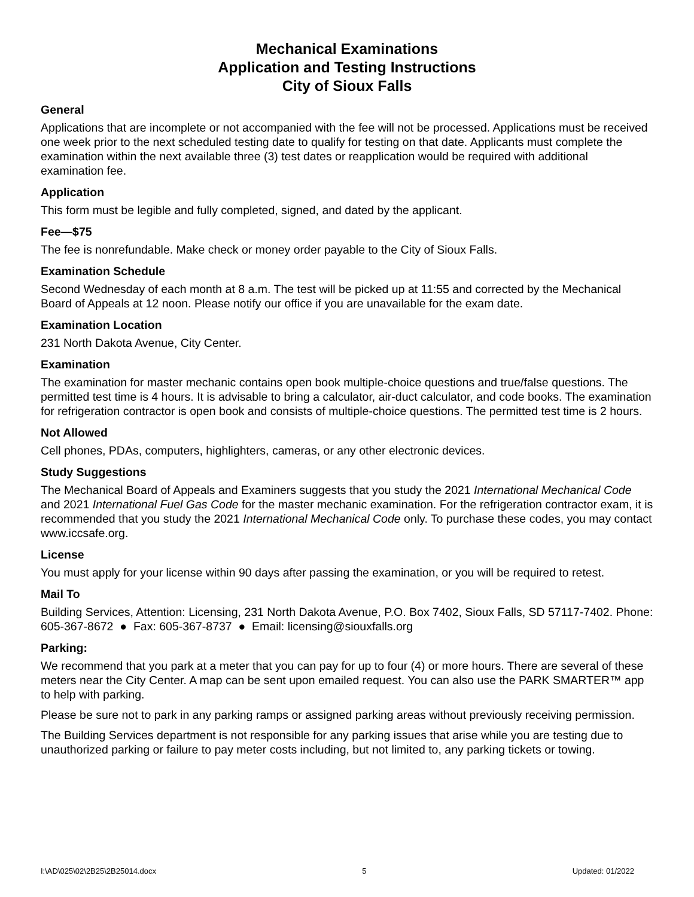Mechanical Examinations
Application and Testing Instructions
City of Sioux Falls
General
Applications that are incomplete or not accompanied with the fee will not be processed. Applications must be received one week prior to the next scheduled testing date to qualify for testing on that date. Applicants must complete the examination within the next available three (3) test dates or reapplication would be required with additional examination fee.
Application
This form must be legible and fully completed, signed, and dated by the applicant.
Fee—$75
The fee is nonrefundable. Make check or money order payable to the City of Sioux Falls.
Examination Schedule
Second Wednesday of each month at 8 a.m. The test will be picked up at 11:55 and corrected by the Mechanical Board of Appeals at 12 noon. Please notify our office if you are unavailable for the exam date.
Examination Location
231 North Dakota Avenue, City Center.
Examination
The examination for master mechanic contains open book multiple-choice questions and true/false questions. The permitted test time is 4 hours. It is advisable to bring a calculator, air-duct calculator, and code books. The examination for refrigeration contractor is open book and consists of multiple-choice questions. The permitted test time is 2 hours.
Not Allowed
Cell phones, PDAs, computers, highlighters, cameras, or any other electronic devices.
Study Suggestions
The Mechanical Board of Appeals and Examiners suggests that you study the 2021 International Mechanical Code and 2021 International Fuel Gas Code for the master mechanic examination. For the refrigeration contractor exam, it is recommended that you study the 2021 International Mechanical Code only. To purchase these codes, you may contact www.iccsafe.org.
License
You must apply for your license within 90 days after passing the examination, or you will be required to retest.
Mail To
Building Services, Attention: Licensing, 231 North Dakota Avenue, P.O. Box 7402, Sioux Falls, SD 57117-7402. Phone: 605-367-8672 ● Fax: 605-367-8737 ● Email: licensing@siouxfalls.org
Parking:
We recommend that you park at a meter that you can pay for up to four (4) or more hours. There are several of these meters near the City Center. A map can be sent upon emailed request. You can also use the PARK SMARTER™ app to help with parking.
Please be sure not to park in any parking ramps or assigned parking areas without previously receiving permission.
The Building Services department is not responsible for any parking issues that arise while you are testing due to unauthorized parking or failure to pay meter costs including, but not limited to, any parking tickets or towing.
I:\AD\025\02\2B25\2B25014.docx 5 Updated: 01/2022